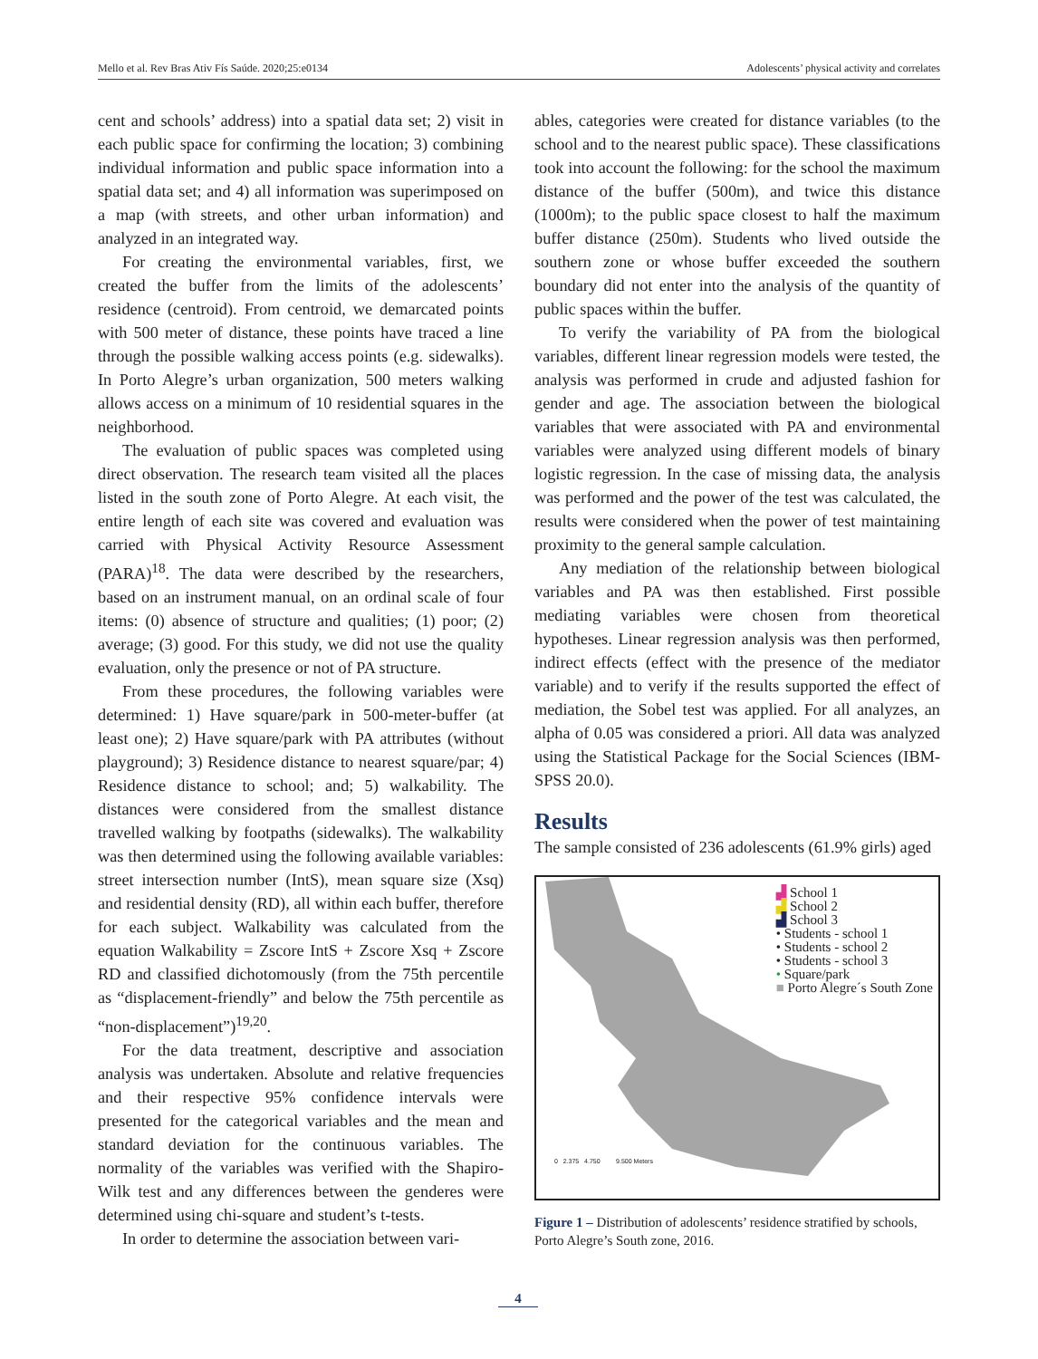Mello et al. Rev Bras Ativ Fís Saúde. 2020;25:e0134 Adolescents’ physical activity and correlates
cent and schools’ address) into a spatial data set; 2) visit in each public space for confirming the location; 3) combining individual information and public space information into a spatial data set; and 4) all information was superimposed on a map (with streets, and other urban information) and analyzed in an integrated way.
For creating the environmental variables, first, we created the buffer from the limits of the adolescents’ residence (centroid). From centroid, we demarcated points with 500 meter of distance, these points have traced a line through the possible walking access points (e.g. sidewalks). In Porto Alegre’s urban organization, 500 meters walking allows access on a minimum of 10 residential squares in the neighborhood.
The evaluation of public spaces was completed using direct observation. The research team visited all the places listed in the south zone of Porto Alegre. At each visit, the entire length of each site was covered and evaluation was carried with Physical Activity Resource Assessment (PARA)<sup>18</sup>. The data were described by the researchers, based on an instrument manual, on an ordinal scale of four items: (0) absence of structure and qualities; (1) poor; (2) average; (3) good. For this study, we did not use the quality evaluation, only the presence or not of PA structure.
From these procedures, the following variables were determined: 1) Have square/park in 500-meter-buffer (at least one); 2) Have square/park with PA attributes (without playground); 3) Residence distance to nearest square/par; 4) Residence distance to school; and; 5) walkability. The distances were considered from the smallest distance travelled walking by footpaths (sidewalks). The walkability was then determined using the following available variables: street intersection number (IntS), mean square size (Xsq) and residential density (RD), all within each buffer, therefore for each subject. Walkability was calculated from the equation Walkability = Zscore IntS + Zscore Xsq + Zscore RD and classified dichotomously (from the 75th percentile as “displacement-friendly” and below the 75th percentile as “non-displacement”)<sup>19,20</sup>.
For the data treatment, descriptive and association analysis was undertaken. Absolute and relative frequencies and their respective 95% confidence intervals were presented for the categorical variables and the mean and standard deviation for the continuous variables. The normality of the variables was verified with the Shapiro-Wilk test and any differences between the genderes were determined using chi-square and student’s t-tests.
In order to determine the association between vari-
ables, categories were created for distance variables (to the school and to the nearest public space). These classifications took into account the following: for the school the maximum distance of the buffer (500m), and twice this distance (1000m); to the public space closest to half the maximum buffer distance (250m). Students who lived outside the southern zone or whose buffer exceeded the southern boundary did not enter into the analysis of the quantity of public spaces within the buffer.
To verify the variability of PA from the biological variables, different linear regression models were tested, the analysis was performed in crude and adjusted fashion for gender and age. The association between the biological variables that were associated with PA and environmental variables were analyzed using different models of binary logistic regression. In the case of missing data, the analysis was performed and the power of the test was calculated, the results were considered when the power of test maintaining proximity to the general sample calculation.
Any mediation of the relationship between biological variables and PA was then established. First possible mediating variables were chosen from theoretical hypotheses. Linear regression analysis was then performed, indirect effects (effect with the presence of the mediator variable) and to verify if the results supported the effect of mediation, the Sobel test was applied. For all analyzes, an alpha of 0.05 was considered a priori. All data was analyzed using the Statistical Package for the Social Sciences (IBM-SPSS 20.0).
Results
The sample consisted of 236 adolescents (61.9% girls) aged
▟ School 1
▟ School 2
▟ School 3
• Students - school 1
• Students - school 2
• Students - school 3
• Square/park
■ Porto Alegre´s South Zone
0 2.375 4.750 9.500 Meters
Figure 1 – Distribution of adolescents’ residence stratified by schools, Porto Alegre’s South zone, 2016.
4